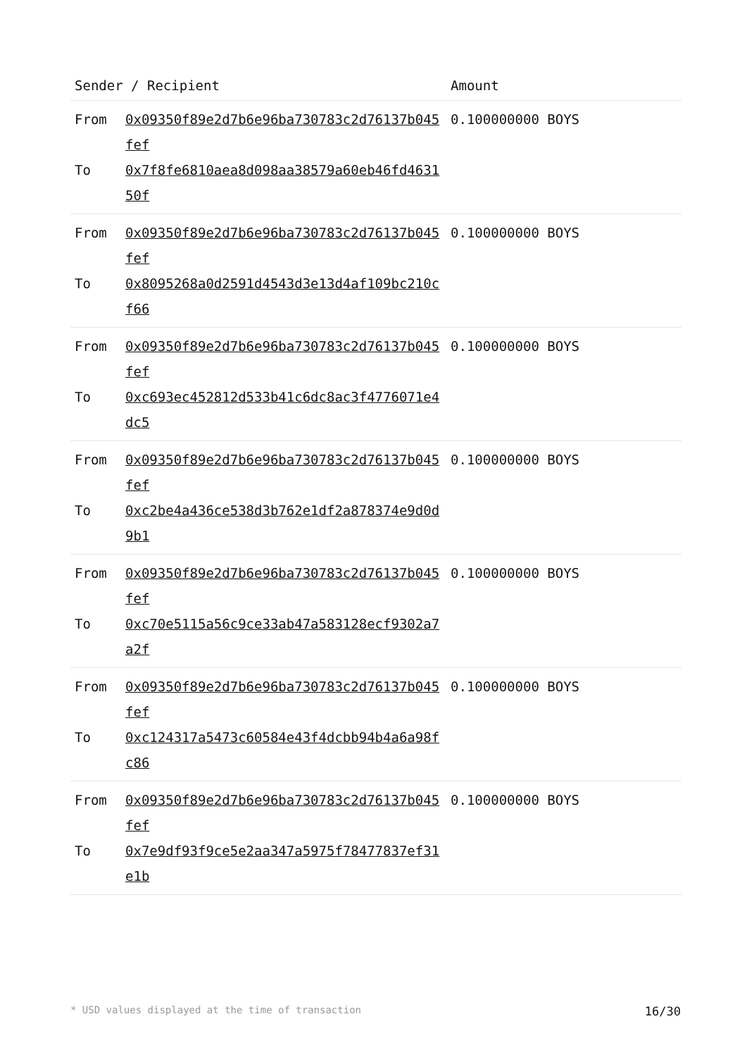| Sender / Recipient | | Amount |
| --- | --- | --- |
| From To | 0x09350f89e2d7b6e96ba730783c2d76137b045fef 0x7f8fe6810aea8d098aa38579a60eb46fd463150f | 0.100000000 BOYS |
| From To | 0x09350f89e2d7b6e96ba730783c2d76137b045fef 0x8095268a0d2591d4543d3e13d4af109bc210cf66 | 0.100000000 BOYS |
| From To | 0x09350f89e2d7b6e96ba730783c2d76137b045fef 0xc693ec452812d533b41c6dc8ac3f4776071e4dc5 | 0.100000000 BOYS |
| From To | 0x09350f89e2d7b6e96ba730783c2d76137b045fef 0xc2be4a436ce538d3b762e1df2a878374e9d0d9b1 | 0.100000000 BOYS |
| From To | 0x09350f89e2d7b6e96ba730783c2d76137b045fef 0xc70e5115a56c9ce33ab47a583128ecf9302a7a2f | 0.100000000 BOYS |
| From To | 0x09350f89e2d7b6e96ba730783c2d76137b045fef 0xc124317a5473c60584e43f4dcbb94b4a6a98fc86 | 0.100000000 BOYS |
| From To | 0x09350f89e2d7b6e96ba730783c2d76137b045fef 0x7e9df93f9ce5e2aa347a5975f78477837ef31e1b | 0.100000000 BOYS |
* USD values displayed at the time of transaction 16/30